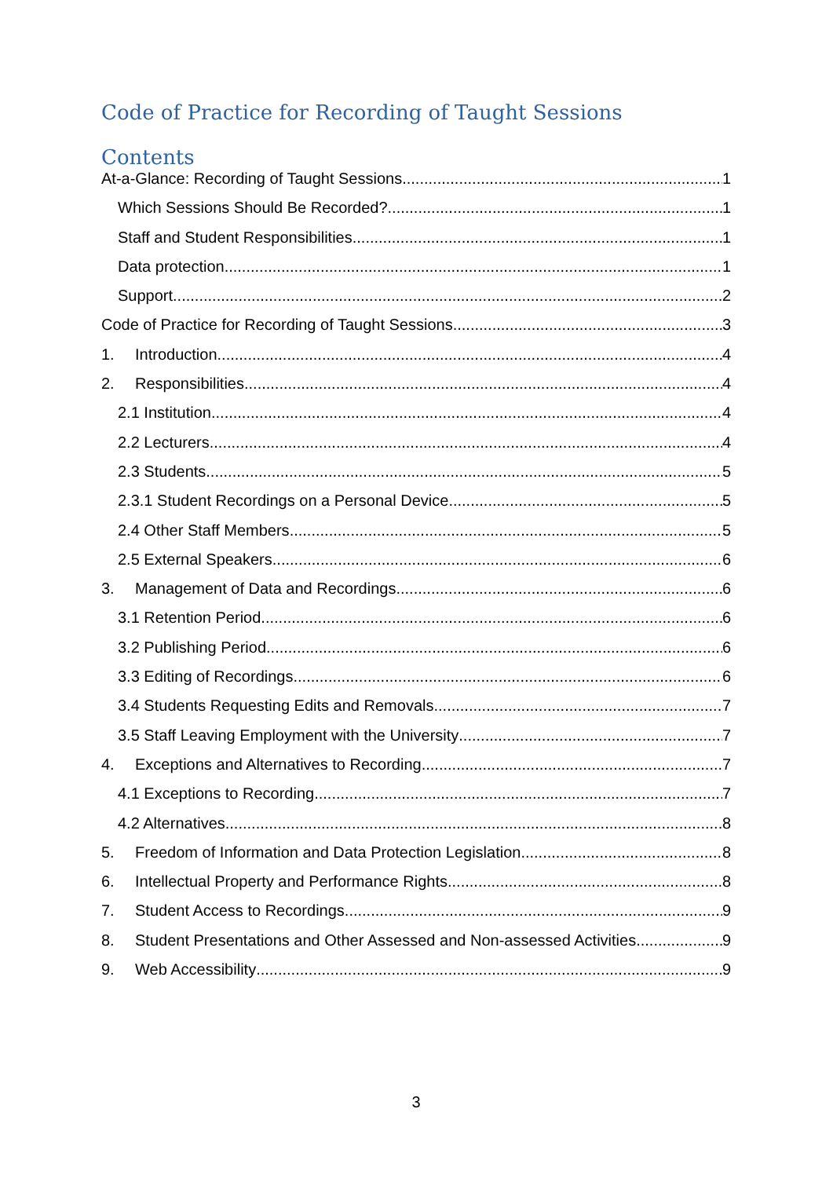Code of Practice for Recording of Taught Sessions
Contents
At-a-Glance: Recording of Taught Sessions 1
Which Sessions Should Be Recorded? 1
Staff and Student Responsibilities 1
Data protection 1
Support 2
Code of Practice for Recording of Taught Sessions 3
1. Introduction 4
2. Responsibilities 4
2.1 Institution 4
2.2 Lecturers 4
2.3 Students 5
2.3.1 Student Recordings on a Personal Device 5
2.4 Other Staff Members 5
2.5 External Speakers 6
3. Management of Data and Recordings 6
3.1 Retention Period 6
3.2 Publishing Period 6
3.3 Editing of Recordings 6
3.4 Students Requesting Edits and Removals 7
3.5 Staff Leaving Employment with the University 7
4. Exceptions and Alternatives to Recording 7
4.1 Exceptions to Recording 7
4.2 Alternatives 8
5. Freedom of Information and Data Protection Legislation 8
6. Intellectual Property and Performance Rights 8
7. Student Access to Recordings 9
8. Student Presentations and Other Assessed and Non-assessed Activities 9
9. Web Accessibility 9
3